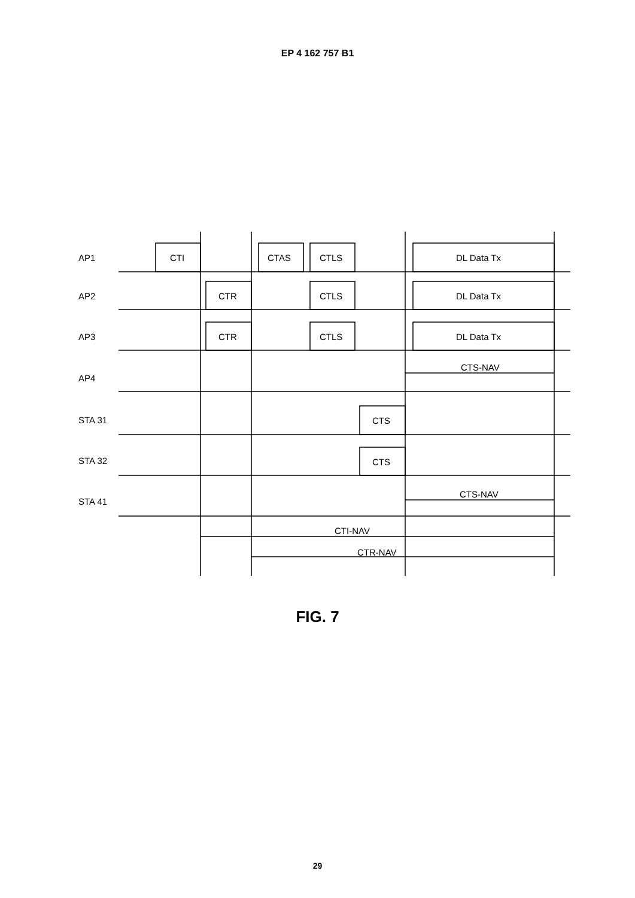EP 4 162 757 B1
AP1
AP2
AP3
AP4
STA 31
STA 32
STA 41
CTI
CTAS
CTLS
DL Data Tx
CTR
CTLS
DL Data Tx
CTR
CTLS
DL Data Tx
CTS-NAV
CTS
CTS
CTS-NAV
CTI-NAV
CTR-NAV
FIG. 7
29